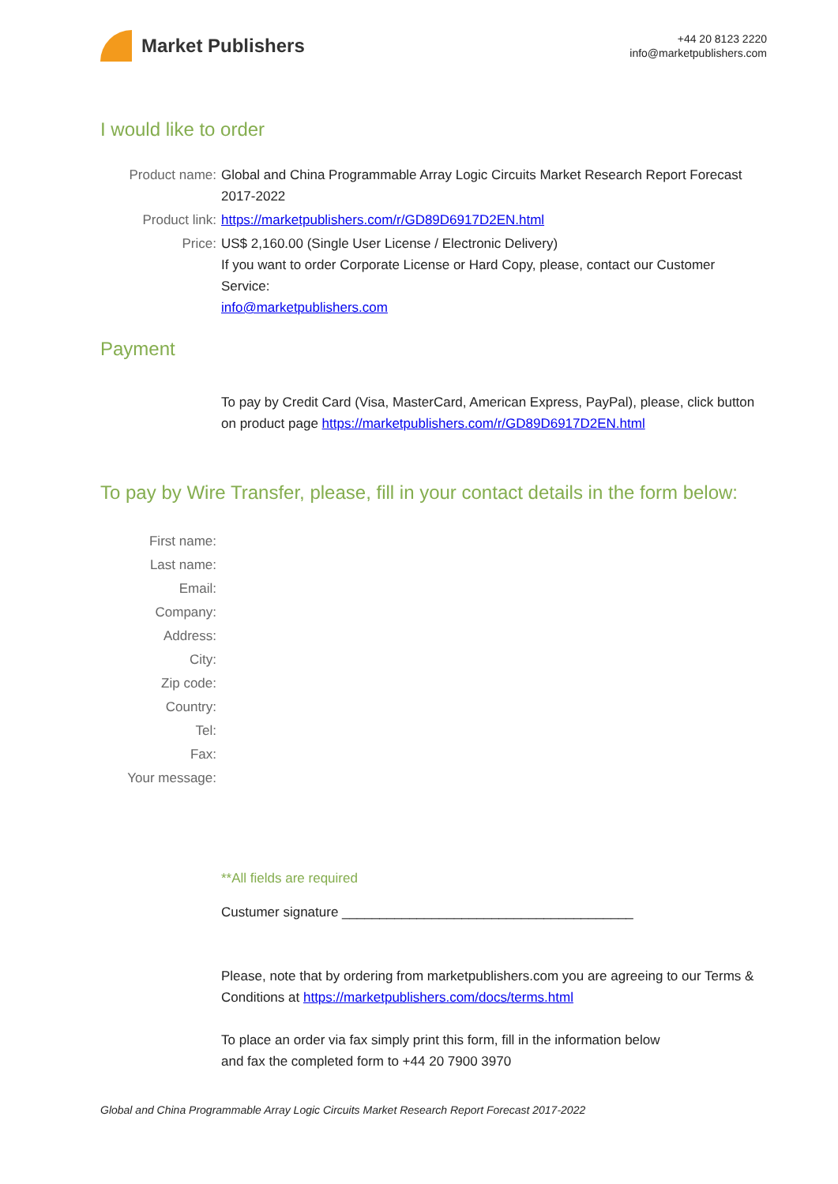Market Publishers
+44 20 8123 2220
info@marketpublishers.com
I would like to order
Product name: Global and China Programmable Array Logic Circuits Market Research Report Forecast 2017-2022
Product link: https://marketpublishers.com/r/GD89D6917D2EN.html
Price: US$ 2,160.00 (Single User License / Electronic Delivery)
If you want to order Corporate License or Hard Copy, please, contact our Customer Service:
info@marketpublishers.com
Payment
To pay by Credit Card (Visa, MasterCard, American Express, PayPal), please, click button on product page https://marketpublishers.com/r/GD89D6917D2EN.html
To pay by Wire Transfer, please, fill in your contact details in the form below:
First name:
Last name:
Email:
Company:
Address:
City:
Zip code:
Country:
Tel:
Fax:
Your message:
**All fields are required
Custumer signature _______________________________________
Please, note that by ordering from marketpublishers.com you are agreeing to our Terms & Conditions at https://marketpublishers.com/docs/terms.html
To place an order via fax simply print this form, fill in the information below
and fax the completed form to +44 20 7900 3970
Global and China Programmable Array Logic Circuits Market Research Report Forecast 2017-2022